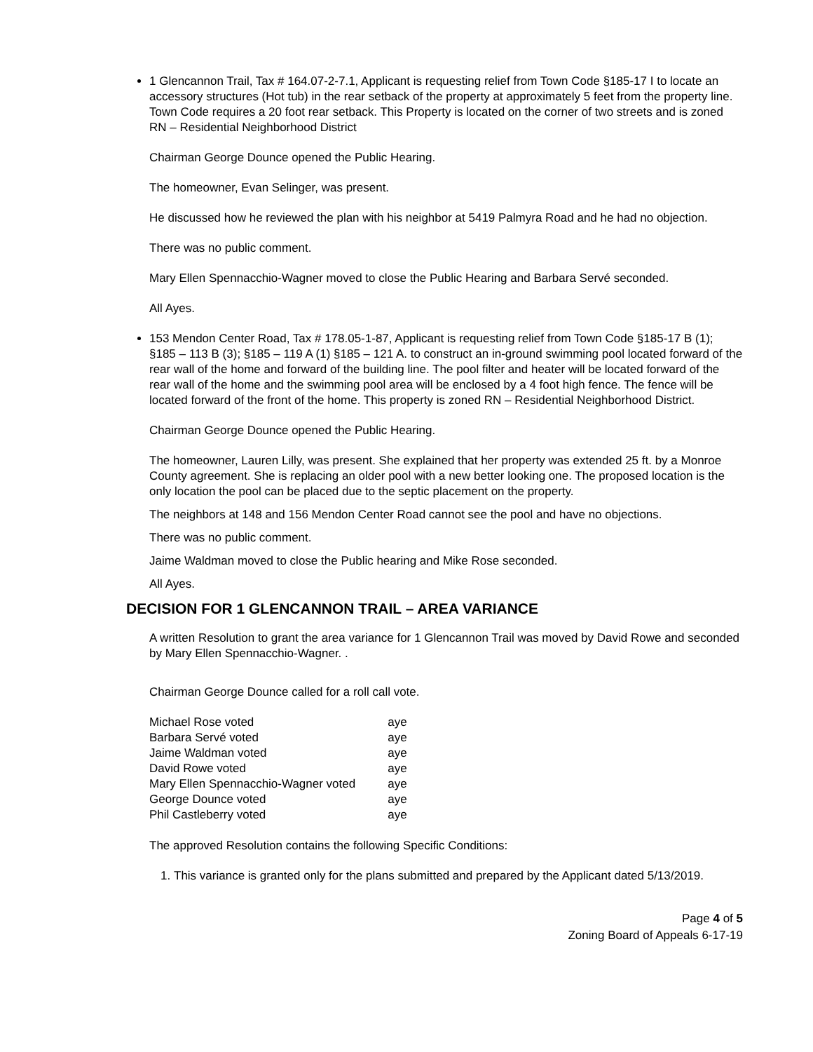1 Glencannon Trail, Tax # 164.07-2-7.1, Applicant is requesting relief from Town Code §185-17 I to locate an accessory structures (Hot tub) in the rear setback of the property at approximately 5 feet from the property line. Town Code requires a 20 foot rear setback. This Property is located on the corner of two streets and is zoned RN – Residential Neighborhood District
Chairman George Dounce opened the Public Hearing.
The homeowner, Evan Selinger, was present.
He discussed how he reviewed the plan with his neighbor at 5419 Palmyra Road and he had no objection.
There was no public comment.
Mary Ellen Spennacchio-Wagner moved to close the Public Hearing and Barbara Servé seconded.
All Ayes.
153 Mendon Center Road, Tax # 178.05-1-87, Applicant is requesting relief from Town Code §185-17 B (1); §185 – 113 B (3); §185 – 119 A (1) §185 – 121 A. to construct an in-ground swimming pool located forward of the rear wall of the home and forward of the building line. The pool filter and heater will be located forward of the rear wall of the home and the swimming pool area will be enclosed by a 4 foot high fence. The fence will be located forward of the front of the home. This property is zoned RN – Residential Neighborhood District.
Chairman George Dounce opened the Public Hearing.
The homeowner, Lauren Lilly, was present. She explained that her property was extended 25 ft. by a Monroe County agreement. She is replacing an older pool with a new better looking one. The proposed location is the only location the pool can be placed due to the septic placement on the property.
The neighbors at 148 and 156 Mendon Center Road cannot see the pool and have no objections.
There was no public comment.
Jaime Waldman moved to close the Public hearing and Mike Rose seconded.
All Ayes.
DECISION FOR 1 GLENCANNON TRAIL – AREA VARIANCE
A written Resolution to grant the area variance for 1 Glencannon Trail was moved by David Rowe and seconded by Mary Ellen Spennacchio-Wagner. .
Chairman George Dounce called for a roll call vote.
| Michael Rose voted | aye |
| Barbara Servé voted | aye |
| Jaime Waldman voted | aye |
| David Rowe voted | aye |
| Mary Ellen Spennacchio-Wagner voted | aye |
| George Dounce voted | aye |
| Phil Castleberry voted | aye |
The approved Resolution contains the following Specific Conditions:
1. This variance is granted only for the plans submitted and prepared by the Applicant dated 5/13/2019.
Page 4 of 5
Zoning Board of Appeals 6-17-19